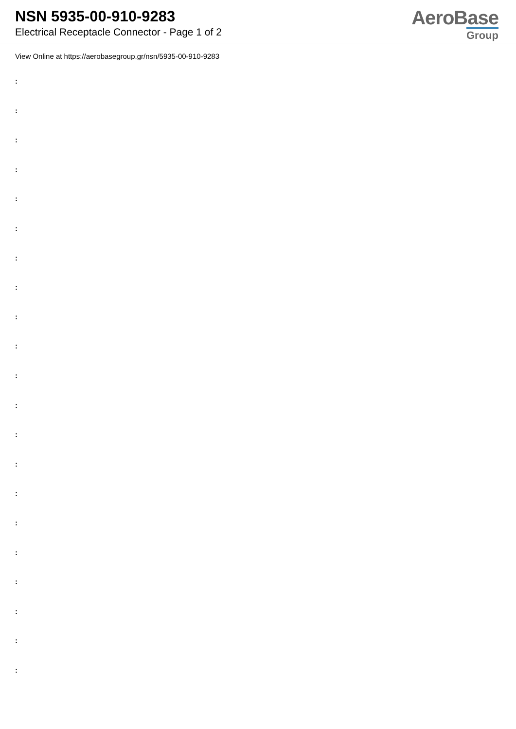NSN 5935-00-910-9283
Electrical Receptacle Connector - Page 1 of 2
AeroBase
Group
View Online at https://aerobasegroup.gr/nsn/5935-00-910-9283
:
:
:
:
:
:
:
:
:
:
:
:
:
:
:
:
:
:
:
:
: